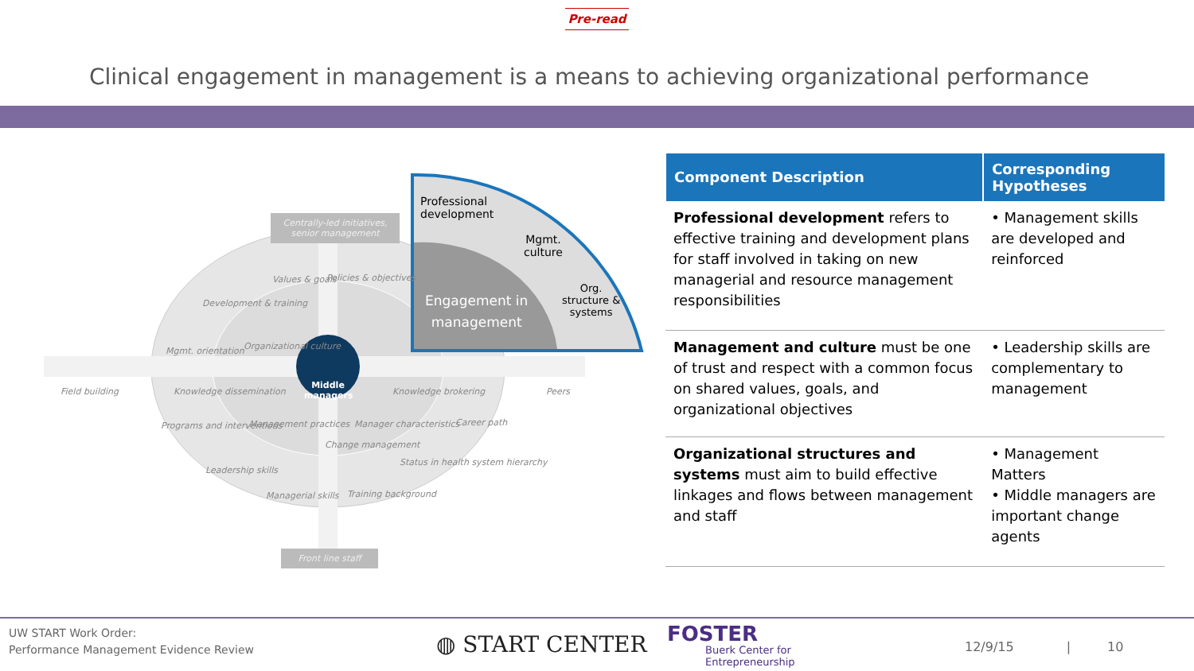Pre-read
Clinical engagement in management is a means to achieving organizational performance
Centrally-led initiatives, senior management
Field building Knowledge dissemination Knowledge brokering Peers
Middle managers
Values & goals Policies & objectives
Development & training
Organizational culture
Mgmt. orientation
Programs and interventions Management practices Manager characteristics Career path
Leadership skills
Status in health system hierarchy
Managerial skills
Change management
Training background
Front line staff
Professional
development
Mgmt.
culture
Org.
structure &
systems
Engagement in
management
| Component Description | Corresponding Hypotheses |
| --- | --- |
| Professional development refers to effective training and development plans for staff involved in taking on new managerial and resource management responsibilities | • Management skills are developed and reinforced |
| Management and culture must be one of trust and respect with a common focus on shared values, goals, and organizational objectives | • Leadership skills are complementary to management |
| Organizational structures and systems must aim to build effective linkages and flows between management and staff | • Management Matters • Middle managers are important change agents |
UW START Work Order:
Performance Management Evidence Review
◍ START CENTER
FOSTER
Buerk Center for
Entrepreneurship
12/9/15 | 10